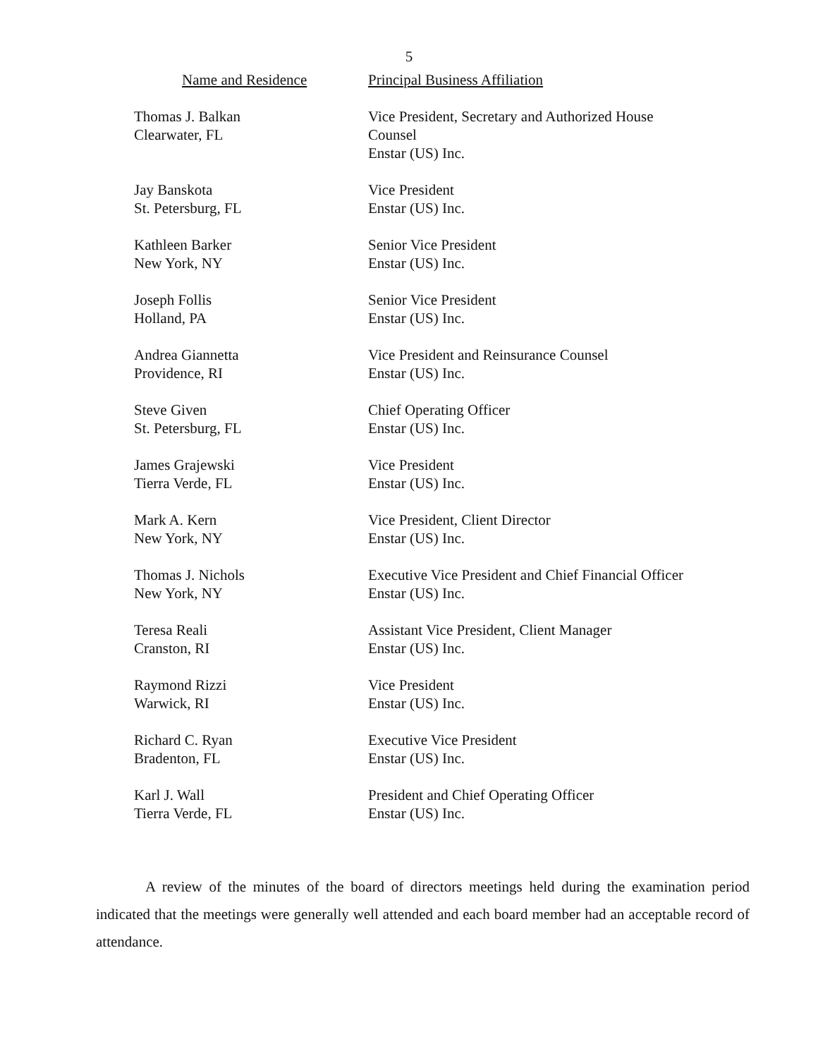5
| Name and Residence | Principal Business Affiliation |
| --- | --- |
| Thomas J. Balkan Clearwater, FL | Vice President, Secretary and Authorized House Counsel Enstar (US) Inc. |
| Jay Banskota St. Petersburg, FL | Vice President Enstar (US) Inc. |
| Kathleen Barker New York, NY | Senior Vice President Enstar (US) Inc. |
| Joseph Follis Holland, PA | Senior Vice President Enstar (US) Inc. |
| Andrea Giannetta Providence, RI | Vice President and Reinsurance Counsel Enstar (US) Inc. |
| Steve Given St. Petersburg, FL | Chief Operating Officer Enstar (US) Inc. |
| James Grajewski Tierra Verde, FL | Vice President Enstar (US) Inc. |
| Mark A. Kern New York, NY | Vice President, Client Director Enstar (US) Inc. |
| Thomas J. Nichols New York, NY | Executive Vice President and Chief Financial Officer Enstar (US) Inc. |
| Teresa Reali Cranston, RI | Assistant Vice President, Client Manager Enstar (US) Inc. |
| Raymond Rizzi Warwick, RI | Vice President Enstar (US) Inc. |
| Richard C. Ryan Bradenton, FL | Executive Vice President Enstar (US) Inc. |
| Karl J. Wall Tierra Verde, FL | President and Chief Operating Officer Enstar (US) Inc. |
A review of the minutes of the board of directors meetings held during the examination period indicated that the meetings were generally well attended and each board member had an acceptable record of attendance.